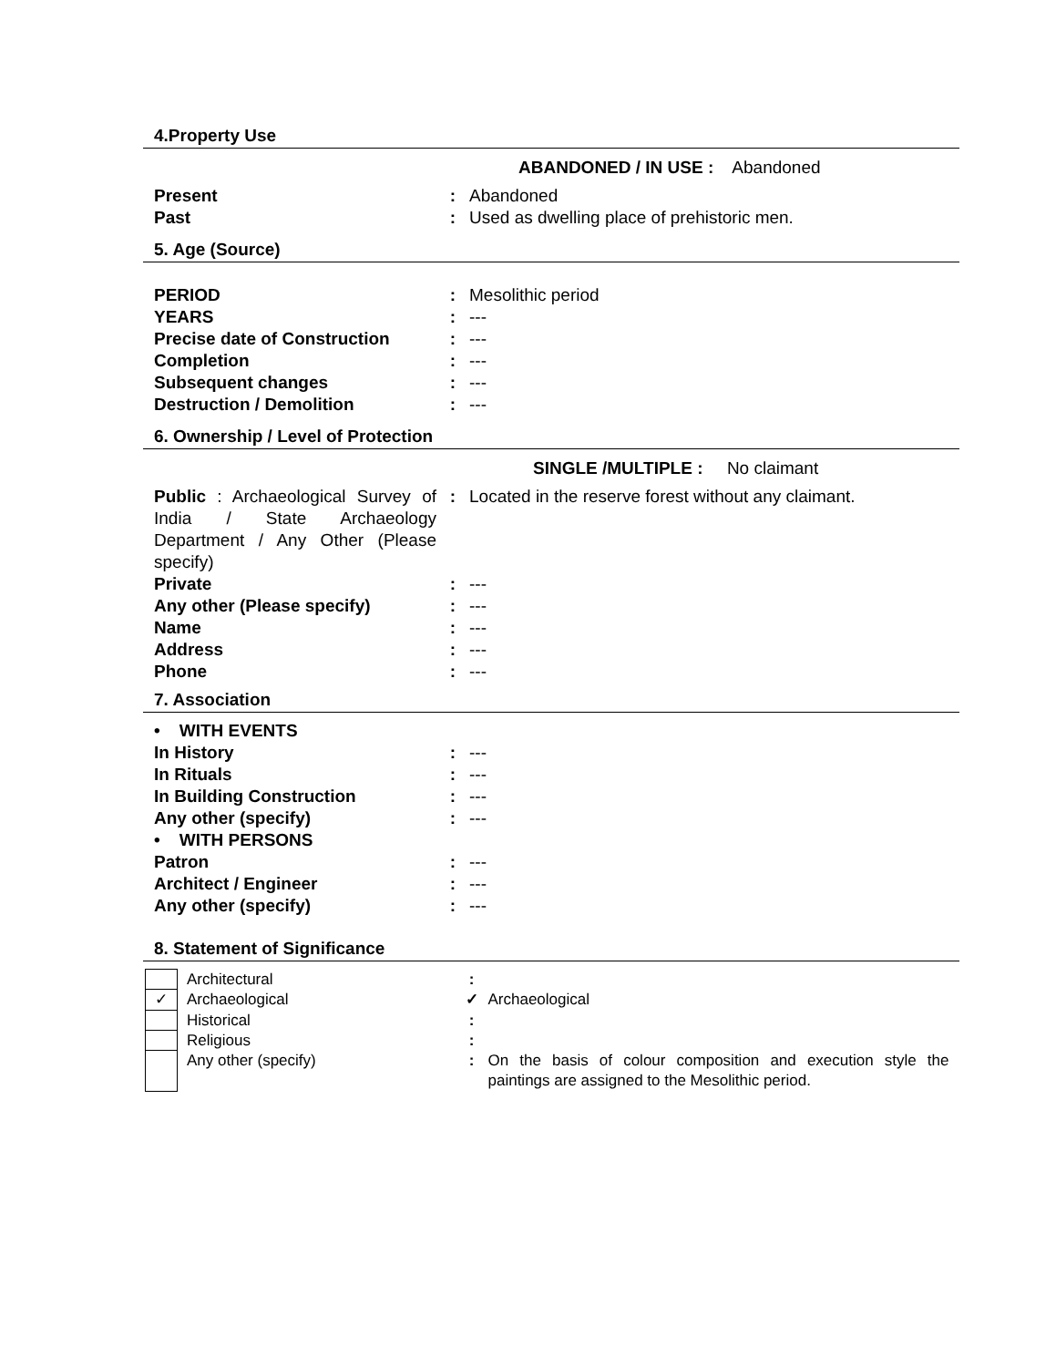4.Property Use
ABANDONED / IN USE : Abandoned
| Present | : | Abandoned |
| Past | : | Used as dwelling place of prehistoric men. |
5. Age (Source)
| PERIOD | : | Mesolithic period |
| YEARS | : | --- |
| Precise date of Construction | : | --- |
| Completion | : | --- |
| Subsequent changes | : | --- |
| Destruction / Demolition | : | --- |
6. Ownership / Level of Protection
SINGLE /MULTIPLE : No claimant
| Public : Archaeological Survey of India / State Archaeology Department / Any Other (Please specify) | : | Located in the reserve forest without any claimant. |
| Private | : | --- |
| Any other (Please specify) | : | --- |
| Name | : | --- |
| Address | : | --- |
| Phone | : | --- |
7. Association
| • WITH EVENTS | | |
| In History | : | --- |
| In Rituals | : | --- |
| In Building Construction | : | --- |
| Any other (specify) | : | --- |
| • WITH PERSONS | | |
| Patron | : | --- |
| Architect / Engineer | : | --- |
| Any other (specify) | : | --- |
8. Statement of Significance
| | Architectural | : | |
| ✓ | Archaeological | ✓ | Archaeological |
| | Historical | : | |
| | Religious | : | |
| | Any other (specify) | : | On the basis of colour composition and execution style the paintings are assigned to the Mesolithic period. |